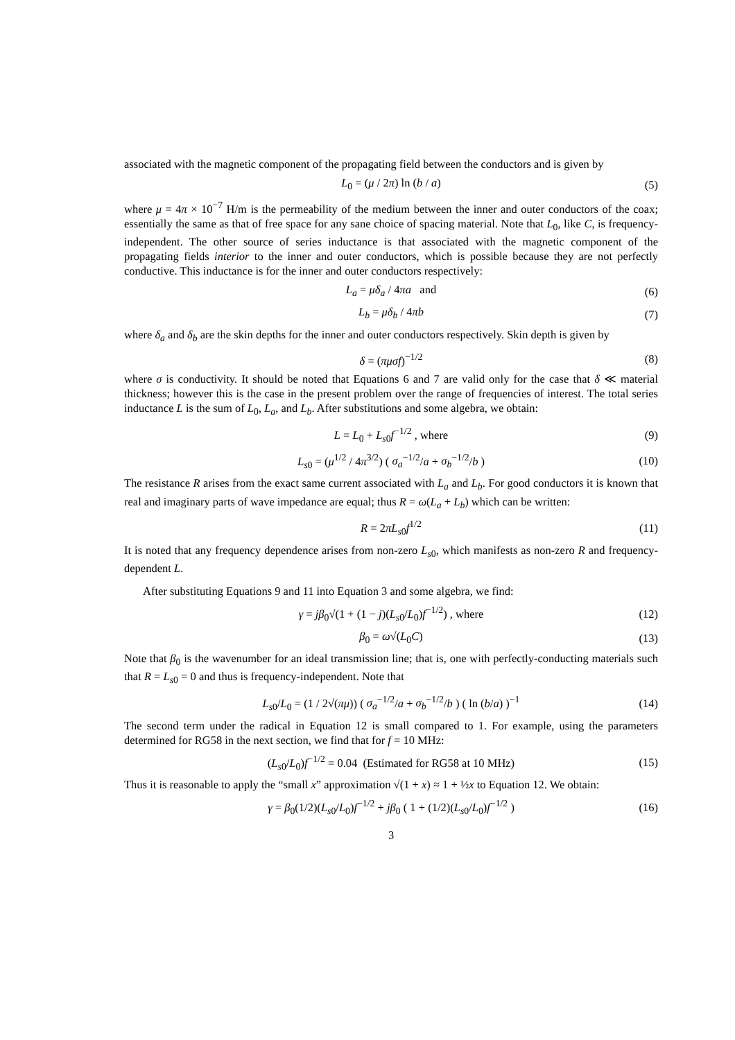associated with the magnetic component of the propagating field between the conductors and is given by
L<sub>0</sub> = (μ / 2π) ln (b / a) (5)
where μ = 4π × 10<sup>−7</sup> H/m is the permeability of the medium between the inner and outer conductors of the coax; essentially the same as that of free space for any sane choice of spacing material. Note that L<sub>0</sub>, like C, is frequency-independent. The other source of series inductance is that associated with the magnetic component of the propagating fields interior to the inner and outer conductors, which is possible because they are not perfectly conductive. This inductance is for the inner and outer conductors respectively:
L<sub>a</sub> = μδ<sub>a</sub> / 4πa and (6)
L<sub>b</sub> = μδ<sub>b</sub> / 4πb (7)
where δ<sub>a</sub> and δ<sub>b</sub> are the skin depths for the inner and outer conductors respectively. Skin depth is given by
δ = (πμσf)<sup>−1/2</sup> (8)
where σ is conductivity. It should be noted that Equations 6 and 7 are valid only for the case that δ ≪ material thickness; however this is the case in the present problem over the range of frequencies of interest. The total series inductance L is the sum of L<sub>0</sub>, L<sub>a</sub>, and L<sub>b</sub>. After substitutions and some algebra, we obtain:
L = L<sub>0</sub> + L<sub>s0</sub>f<sup>−1/2</sup> , where (9)
L<sub>s0</sub> = (μ<sup>1/2</sup> / 4π<sup>3/2</sup>) ( σ<sub>a</sub><sup>−1/2</sup>/a + σ<sub>b</sub><sup>−1/2</sup>/b ) (10)
The resistance R arises from the exact same current associated with L<sub>a</sub> and L<sub>b</sub>. For good conductors it is known that real and imaginary parts of wave impedance are equal; thus R = ω(L<sub>a</sub> + L<sub>b</sub>) which can be written:
R = 2πL<sub>s0</sub>f<sup>1/2</sup> (11)
It is noted that any frequency dependence arises from non-zero L<sub>s0</sub>, which manifests as non-zero R and frequency-dependent L.
After substituting Equations 9 and 11 into Equation 3 and some algebra, we find:
γ = jβ<sub>0</sub>√(1 + (1 − j)(L<sub>s0</sub>/L<sub>0</sub>)f<sup>−1/2</sup>) , where (12)
β<sub>0</sub> = ω√(L<sub>0</sub>C) (13)
Note that β<sub>0</sub> is the wavenumber for an ideal transmission line; that is, one with perfectly-conducting materials such that R = L<sub>s0</sub> = 0 and thus is frequency-independent. Note that
L<sub>s0</sub>/L<sub>0</sub> = (1 / 2√(πμ)) ( σ<sub>a</sub><sup>−1/2</sup>/a + σ<sub>b</sub><sup>−1/2</sup>/b ) ( ln (b/a) )<sup>−1</sup> (14)
The second term under the radical in Equation 12 is small compared to 1. For example, using the parameters determined for RG58 in the next section, we find that for f = 10 MHz:
(L<sub>s0</sub>/L<sub>0</sub>)f<sup>−1/2</sup> = 0.04 (Estimated for RG58 at 10 MHz) (15)
Thus it is reasonable to apply the “small x” approximation √(1 + x) ≈ 1 + ½x to Equation 12. We obtain:
γ = β<sub>0</sub>(1/2)(L<sub>s0</sub>/L<sub>0</sub>)f<sup>−1/2</sup> + jβ<sub>0</sub> ( 1 + (1/2)(L<sub>s0</sub>/L<sub>0</sub>)f<sup>−1/2</sup> ) (16)
3